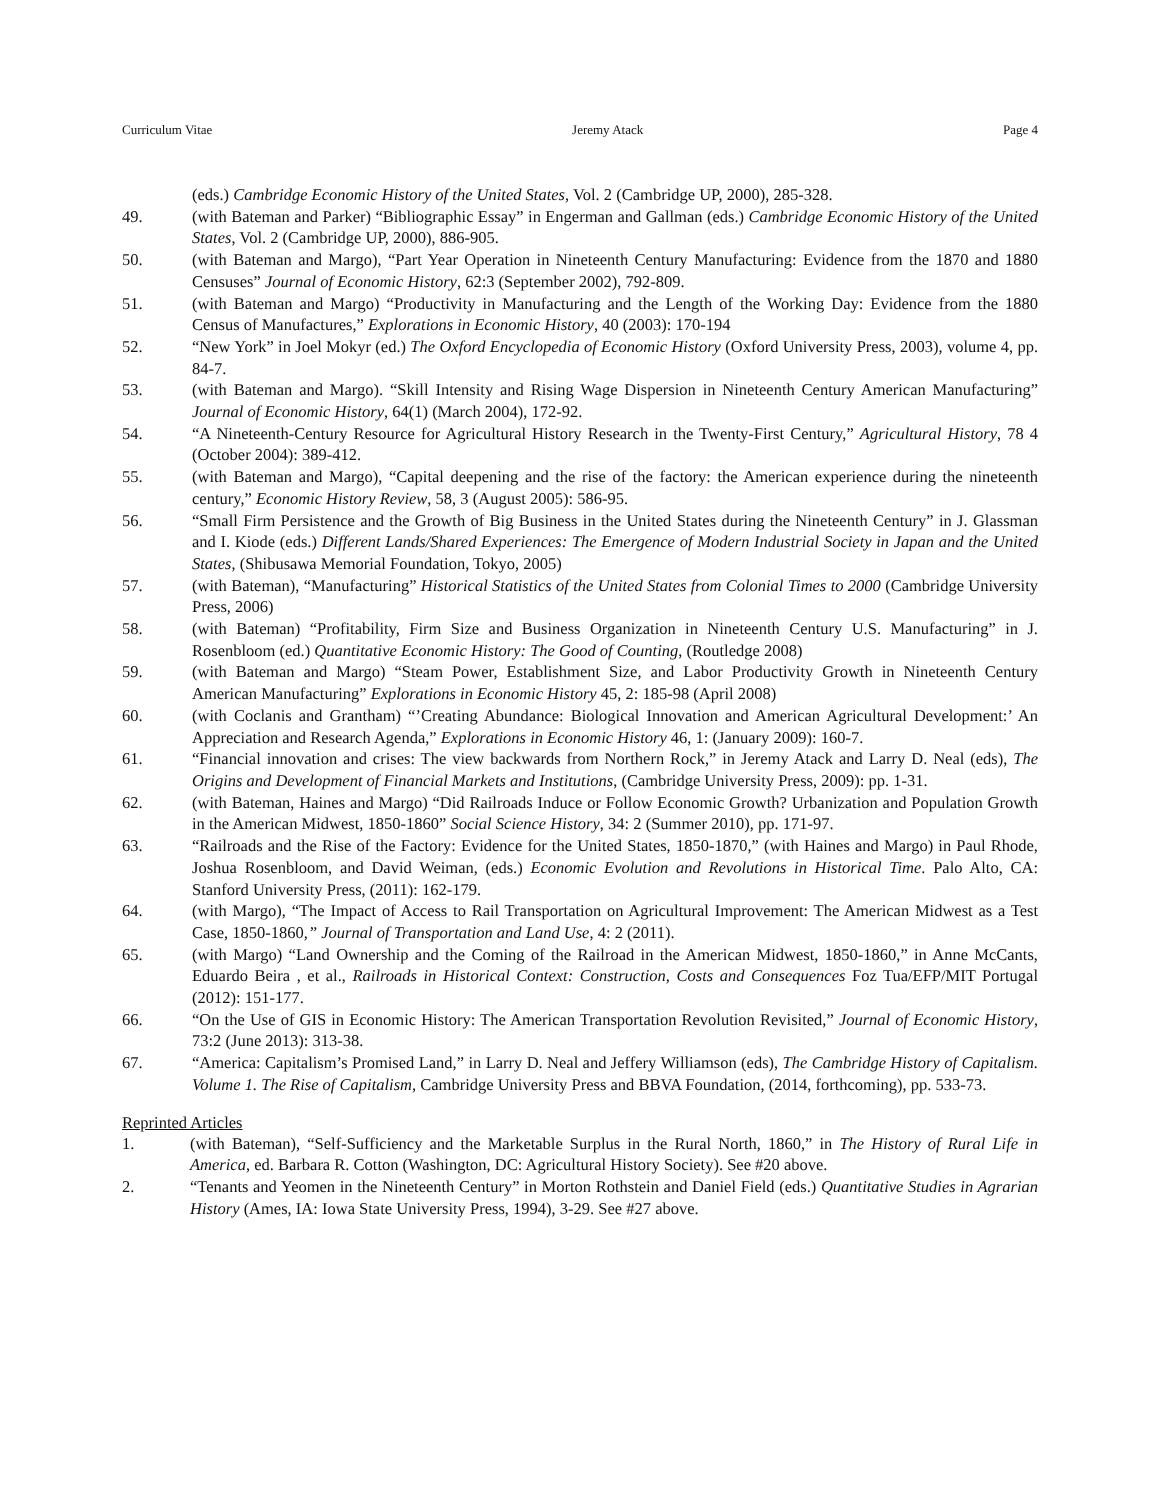Curriculum Vitae Jeremy Atack Page 4
(eds.) Cambridge Economic History of the United States, Vol. 2 (Cambridge UP, 2000), 285-328.
49. (with Bateman and Parker) “Bibliographic Essay” in Engerman and Gallman (eds.) Cambridge Economic History of the United States, Vol. 2 (Cambridge UP, 2000), 886-905.
50. (with Bateman and Margo), “Part Year Operation in Nineteenth Century Manufacturing: Evidence from the 1870 and 1880 Censuses” Journal of Economic History, 62:3 (September 2002), 792-809.
51. (with Bateman and Margo) “Productivity in Manufacturing and the Length of the Working Day: Evidence from the 1880 Census of Manufactures,” Explorations in Economic History, 40 (2003): 170-194
52. “New York” in Joel Mokyr (ed.) The Oxford Encyclopedia of Economic History (Oxford University Press, 2003), volume 4, pp. 84-7.
53. (with Bateman and Margo). “Skill Intensity and Rising Wage Dispersion in Nineteenth Century American Manufacturing” Journal of Economic History, 64(1) (March 2004), 172-92.
54. “A Nineteenth-Century Resource for Agricultural History Research in the Twenty-First Century,” Agricultural History, 78 4 (October 2004): 389-412.
55. (with Bateman and Margo), “Capital deepening and the rise of the factory: the American experience during the nineteenth century,” Economic History Review, 58, 3 (August 2005): 586-95.
56. “Small Firm Persistence and the Growth of Big Business in the United States during the Nineteenth Century” in J. Glassman and I. Kiode (eds.) Different Lands/Shared Experiences: The Emergence of Modern Industrial Society in Japan and the United States, (Shibusawa Memorial Foundation, Tokyo, 2005)
57. (with Bateman), “Manufacturing” Historical Statistics of the United States from Colonial Times to 2000 (Cambridge University Press, 2006)
58. (with Bateman) “Profitability, Firm Size and Business Organization in Nineteenth Century U.S. Manufacturing” in J. Rosenbloom (ed.) Quantitative Economic History: The Good of Counting, (Routledge 2008)
59. (with Bateman and Margo) “Steam Power, Establishment Size, and Labor Productivity Growth in Nineteenth Century American Manufacturing” Explorations in Economic History 45, 2: 185-98 (April 2008)
60. (with Coclanis and Grantham) “’Creating Abundance: Biological Innovation and American Agricultural Development:’ An Appreciation and Research Agenda,” Explorations in Economic History 46, 1: (January 2009): 160-7.
61. “Financial innovation and crises: The view backwards from Northern Rock,” in Jeremy Atack and Larry D. Neal (eds), The Origins and Development of Financial Markets and Institutions, (Cambridge University Press, 2009): pp. 1-31.
62. (with Bateman, Haines and Margo) “Did Railroads Induce or Follow Economic Growth? Urbanization and Population Growth in the American Midwest, 1850-1860” Social Science History, 34: 2 (Summer 2010), pp. 171-97.
63. “Railroads and the Rise of the Factory: Evidence for the United States, 1850-1870,” (with Haines and Margo) in Paul Rhode, Joshua Rosenbloom, and David Weiman, (eds.) Economic Evolution and Revolutions in Historical Time. Palo Alto, CA: Stanford University Press, (2011): 162-179.
64. (with Margo), “The Impact of Access to Rail Transportation on Agricultural Improvement: The American Midwest as a Test Case, 1850-1860,” Journal of Transportation and Land Use, 4: 2 (2011).
65. (with Margo) “Land Ownership and the Coming of the Railroad in the American Midwest, 1850-1860,” in Anne McCants, Eduardo Beira , et al., Railroads in Historical Context: Construction, Costs and Consequences Foz Tua/EFP/MIT Portugal (2012): 151-177.
66. “On the Use of GIS in Economic History: The American Transportation Revolution Revisited,” Journal of Economic History, 73:2 (June 2013): 313-38.
67. “America: Capitalism’s Promised Land,” in Larry D. Neal and Jeffery Williamson (eds), The Cambridge History of Capitalism. Volume 1. The Rise of Capitalism, Cambridge University Press and BBVA Foundation, (2014, forthcoming), pp. 533-73.
Reprinted Articles
1. (with Bateman), “Self-Sufficiency and the Marketable Surplus in the Rural North, 1860,” in The History of Rural Life in America, ed. Barbara R. Cotton (Washington, DC: Agricultural History Society). See #20 above.
2. “Tenants and Yeomen in the Nineteenth Century” in Morton Rothstein and Daniel Field (eds.) Quantitative Studies in Agrarian History (Ames, IA: Iowa State University Press, 1994), 3-29. See #27 above.